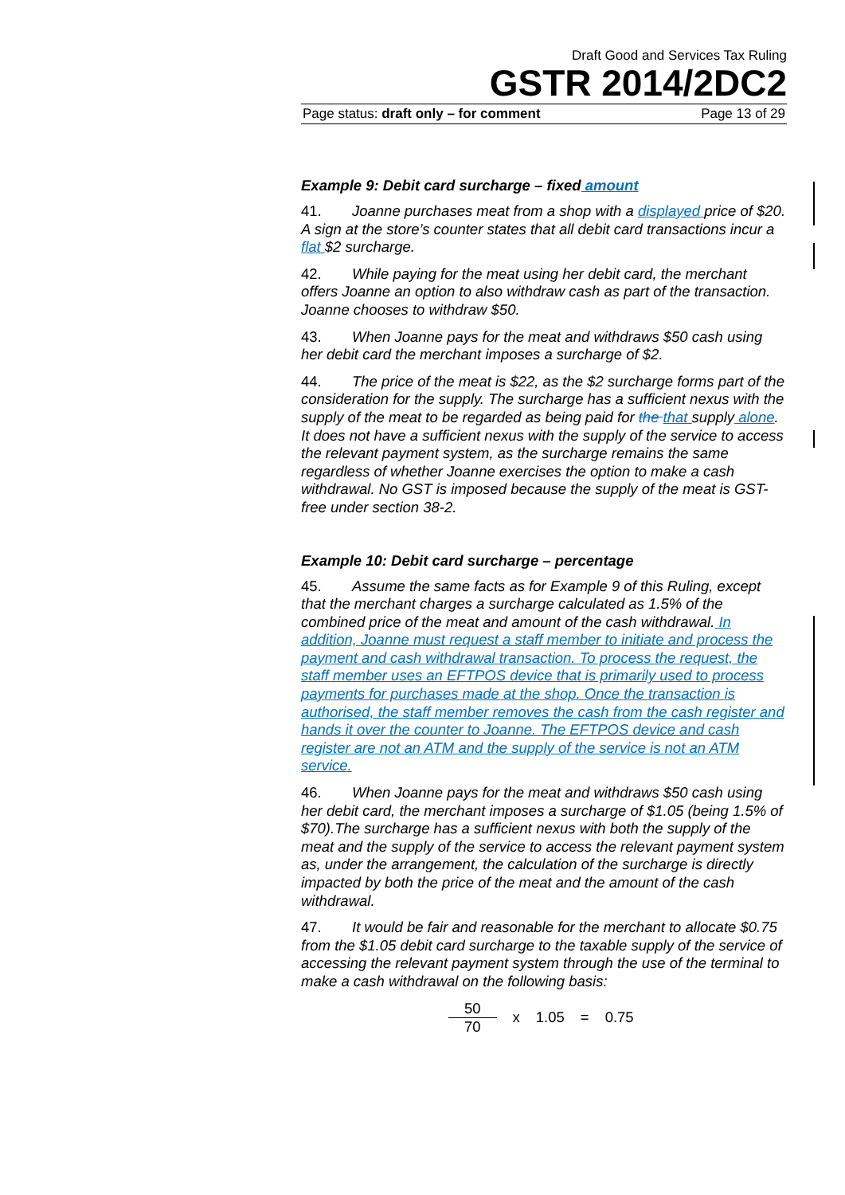Draft Good and Services Tax Ruling
GSTR 2014/2DC2
Page status: draft only – for comment Page 13 of 29
Example 9: Debit card surcharge – fixed amount
41. Joanne purchases meat from a shop with a displayed price of $20. A sign at the store’s counter states that all debit card transactions incur a flat $2 surcharge.
42. While paying for the meat using her debit card, the merchant offers Joanne an option to also withdraw cash as part of the transaction. Joanne chooses to withdraw $50.
43. When Joanne pays for the meat and withdraws $50 cash using her debit card the merchant imposes a surcharge of $2.
44. The price of the meat is $22, as the $2 surcharge forms part of the consideration for the supply. The surcharge has a sufficient nexus with the supply of the meat to be regarded as being paid for the that supply alone. It does not have a sufficient nexus with the supply of the service to access the relevant payment system, as the surcharge remains the same regardless of whether Joanne exercises the option to make a cash withdrawal. No GST is imposed because the supply of the meat is GST-free under section 38-2.
Example 10: Debit card surcharge – percentage
45. Assume the same facts as for Example 9 of this Ruling, except that the merchant charges a surcharge calculated as 1.5% of the combined price of the meat and amount of the cash withdrawal. In addition, Joanne must request a staff member to initiate and process the payment and cash withdrawal transaction. To process the request, the staff member uses an EFTPOS device that is primarily used to process payments for purchases made at the shop. Once the transaction is authorised, the staff member removes the cash from the cash register and hands it over the counter to Joanne. The EFTPOS device and cash register are not an ATM and the supply of the service is not an ATM service.
46. When Joanne pays for the meat and withdraws $50 cash using her debit card, the merchant imposes a surcharge of $1.05 (being 1.5% of $70).The surcharge has a sufficient nexus with both the supply of the meat and the supply of the service to access the relevant payment system as, under the arrangement, the calculation of the surcharge is directly impacted by both the price of the meat and the amount of the cash withdrawal.
47. It would be fair and reasonable for the merchant to allocate $0.75 from the $1.05 debit card surcharge to the taxable supply of the service of accessing the relevant payment system through the use of the terminal to make a cash withdrawal on the following basis:
50
70
x 1.05 = 0.75